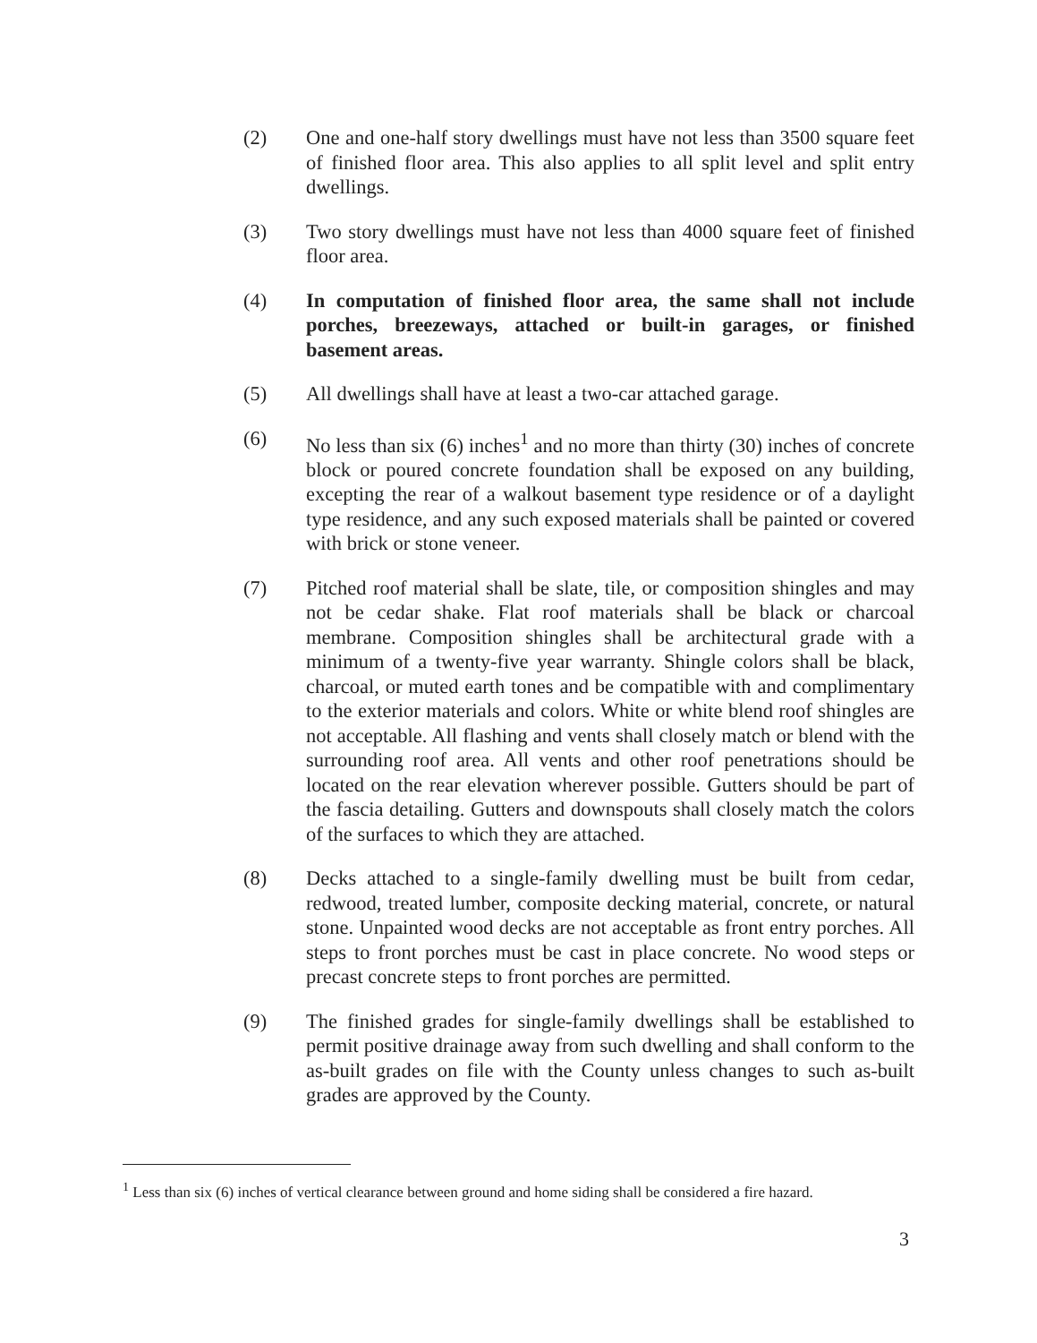(2) One and one-half story dwellings must have not less than 3500 square feet of finished floor area. This also applies to all split level and split entry dwellings.
(3) Two story dwellings must have not less than 4000 square feet of finished floor area.
(4) In computation of finished floor area, the same shall not include porches, breezeways, attached or built-in garages, or finished basement areas.
(5) All dwellings shall have at least a two-car attached garage.
(6) No less than six (6) inches<sup>1</sup> and no more than thirty (30) inches of concrete block or poured concrete foundation shall be exposed on any building, excepting the rear of a walkout basement type residence or of a daylight type residence, and any such exposed materials shall be painted or covered with brick or stone veneer.
(7) Pitched roof material shall be slate, tile, or composition shingles and may not be cedar shake. Flat roof materials shall be black or charcoal membrane. Composition shingles shall be architectural grade with a minimum of a twenty-five year warranty. Shingle colors shall be black, charcoal, or muted earth tones and be compatible with and complimentary to the exterior materials and colors. White or white blend roof shingles are not acceptable. All flashing and vents shall closely match or blend with the surrounding roof area. All vents and other roof penetrations should be located on the rear elevation wherever possible. Gutters should be part of the fascia detailing. Gutters and downspouts shall closely match the colors of the surfaces to which they are attached.
(8) Decks attached to a single-family dwelling must be built from cedar, redwood, treated lumber, composite decking material, concrete, or natural stone. Unpainted wood decks are not acceptable as front entry porches. All steps to front porches must be cast in place concrete. No wood steps or precast concrete steps to front porches are permitted.
(9) The finished grades for single-family dwellings shall be established to permit positive drainage away from such dwelling and shall conform to the as-built grades on file with the County unless changes to such as-built grades are approved by the County.
<sup>1</sup> Less than six (6) inches of vertical clearance between ground and home siding shall be considered a fire hazard.
3